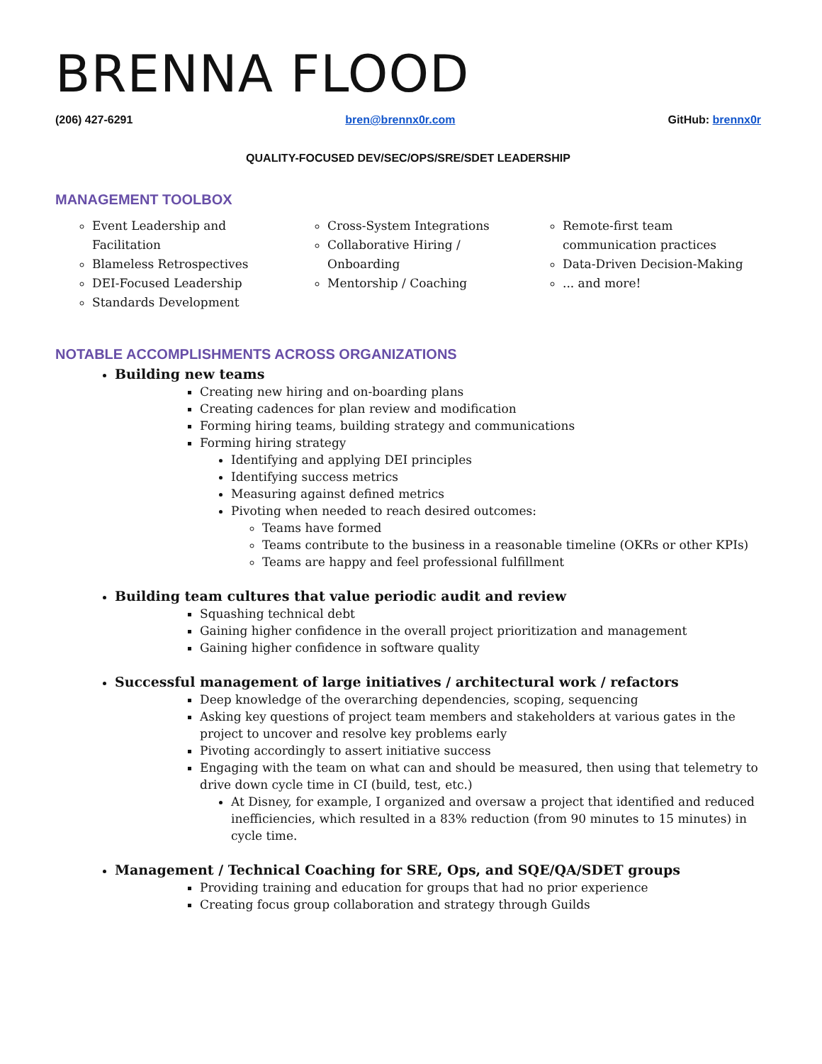BRENNA FLOOD
(206) 427-6291 bren@brennx0r.com GitHub: brennx0r
QUALITY-FOCUSED DEV/SEC/OPS/SRE/SDET LEADERSHIP
MANAGEMENT TOOLBOX
Event Leadership and Facilitation
Blameless Retrospectives
DEI-Focused Leadership
Standards Development
Cross-System Integrations
Collaborative Hiring / Onboarding
Mentorship / Coaching
Remote-first team communication practices
Data-Driven Decision-Making
... and more!
NOTABLE ACCOMPLISHMENTS ACROSS ORGANIZATIONS
Building new teams
Creating new hiring and on-boarding plans
Creating cadences for plan review and modification
Forming hiring teams, building strategy and communications
Forming hiring strategy
Identifying and applying DEI principles
Identifying success metrics
Measuring against defined metrics
Pivoting when needed to reach desired outcomes:
Teams have formed
Teams contribute to the business in a reasonable timeline (OKRs or other KPIs)
Teams are happy and feel professional fulfillment
Building team cultures that value periodic audit and review
Squashing technical debt
Gaining higher confidence in the overall project prioritization and management
Gaining higher confidence in software quality
Successful management of large initiatives / architectural work / refactors
Deep knowledge of the overarching dependencies, scoping, sequencing
Asking key questions of project team members and stakeholders at various gates in the project to uncover and resolve key problems early
Pivoting accordingly to assert initiative success
Engaging with the team on what can and should be measured, then using that telemetry to drive down cycle time in CI (build, test, etc.)
At Disney, for example, I organized and oversaw a project that identified and reduced inefficiencies, which resulted in a 83% reduction (from 90 minutes to 15 minutes) in cycle time.
Management / Technical Coaching for SRE, Ops, and SQE/QA/SDET groups
Providing training and education for groups that had no prior experience
Creating focus group collaboration and strategy through Guilds